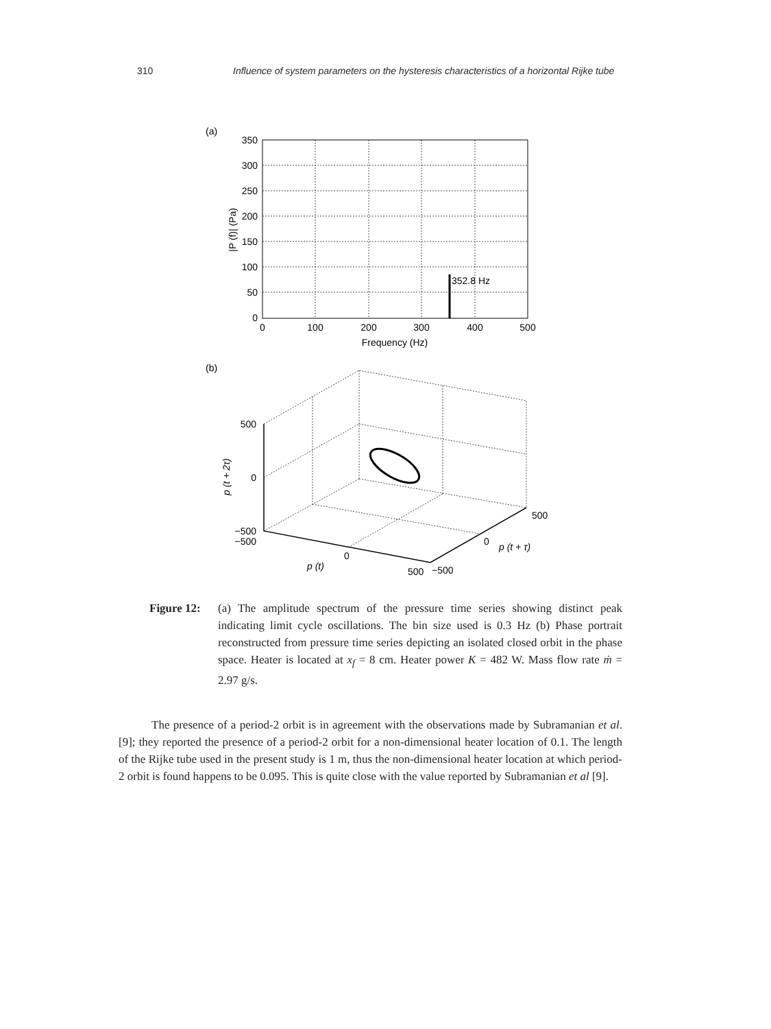310 Influence of system parameters on the hysteresis characteristics of a horizontal Rijke tube
(a)
352.8 Hz
350
300
250
200
150
100
50
0
0
100
200
300
400
500
Frequency (Hz)
|P (f)| (Pa)
(b)
500
0
−500
−500
0
500
−500
0
500
p (t)
p (t + τ)
p (t + 2τ)
Figure 12:
(a) The amplitude spectrum of the pressure time series showing distinct peak indicating limit cycle oscillations. The bin size used is 0.3 Hz (b) Phase portrait reconstructed from pressure time series depicting an isolated closed orbit in the phase space. Heater is located at x<sub>f</sub> = 8 cm. Heater power K = 482 W. Mass flow rate ṁ = 2.97 g/s.
The presence of a period-2 orbit is in agreement with the observations made by Subramanian et al. [9]; they reported the presence of a period-2 orbit for a non-dimensional heater location of 0.1. The length of the Rijke tube used in the present study is 1 m, thus the non-dimensional heater location at which period-2 orbit is found happens to be 0.095. This is quite close with the value reported by Subramanian et al [9].